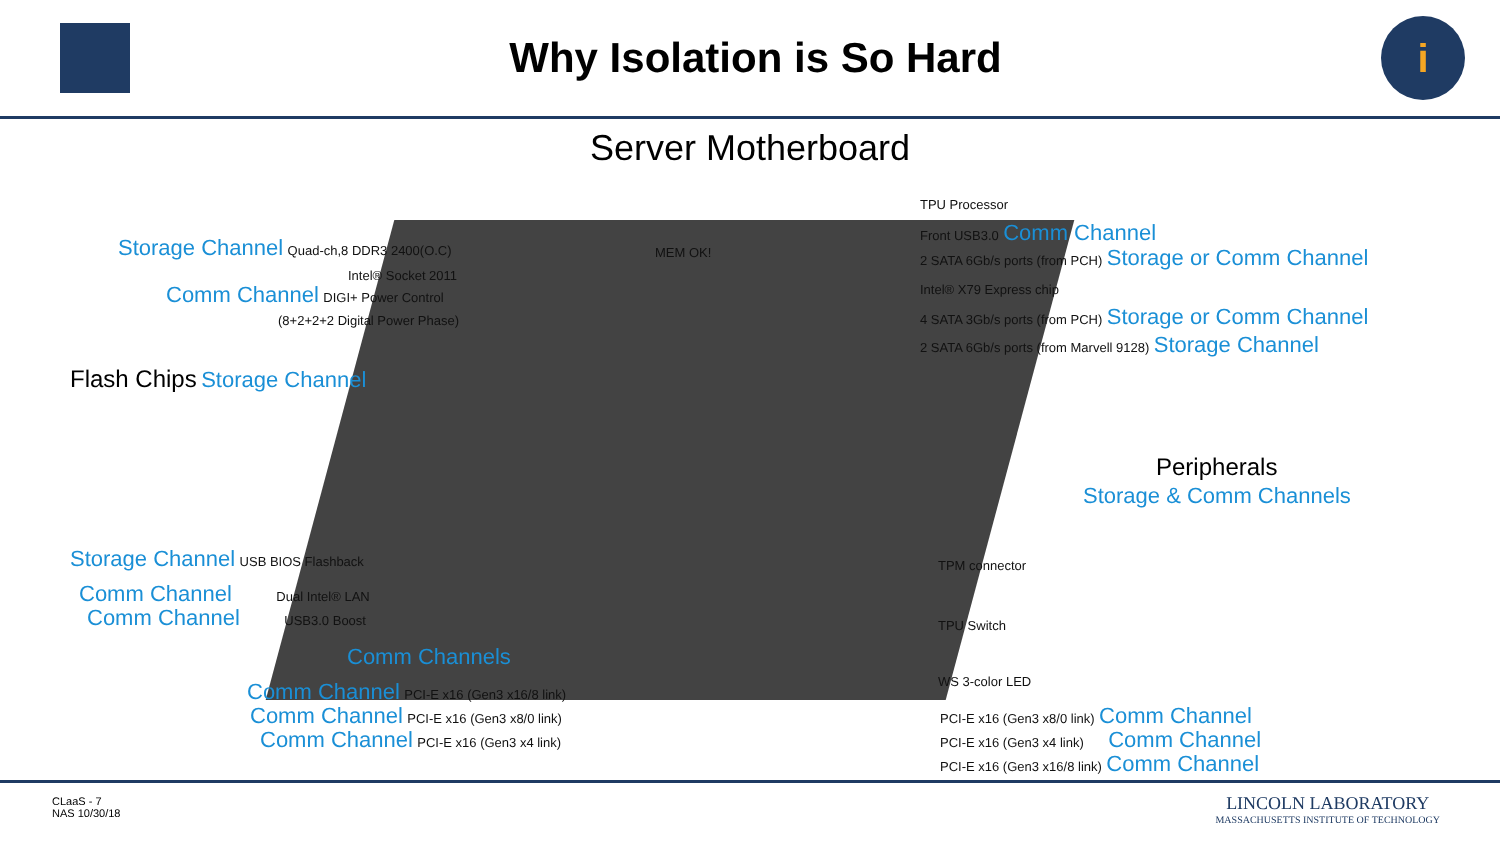Why Isolation is So Hard
i
Server Motherboard
Storage Channel Quad-ch,8 DDR3 2400(O.C)
Intel® Socket 2011
Comm Channel DIGI+ Power Control
(8+2+2+2 Digital Power Phase)
MEM OK!
Flash Chips Storage Channel
TPU Processor
Front USB3.0 Comm Channel
2 SATA 6Gb/s ports (from PCH) Storage or Comm Channel
Intel® X79 Express chip
4 SATA 3Gb/s ports (from PCH) Storage or Comm Channel
2 SATA 6Gb/s ports (from Marvell 9128) Storage Channel
Peripherals
Storage & Comm Channels
Storage Channel USB BIOS Flashback
Comm Channel Dual Intel® LAN
Comm Channel USB3.0 Boost
Comm Channels
Comm Channel PCI-E x16 (Gen3 x16/8 link)
Comm Channel PCI-E x16 (Gen3 x8/0 link)
Comm Channel PCI-E x16 (Gen3 x4 link)
TPM connector
TPU Switch
WS 3-color LED
PCI-E x16 (Gen3 x8/0 link) Comm Channel
PCI-E x16 (Gen3 x4 link) Comm Channel
PCI-E x16 (Gen3 x16/8 link) Comm Channel
CLaaS - 7
NAS 10/30/18
LINCOLN LABORATORY
MASSACHUSETTS INSTITUTE OF TECHNOLOGY